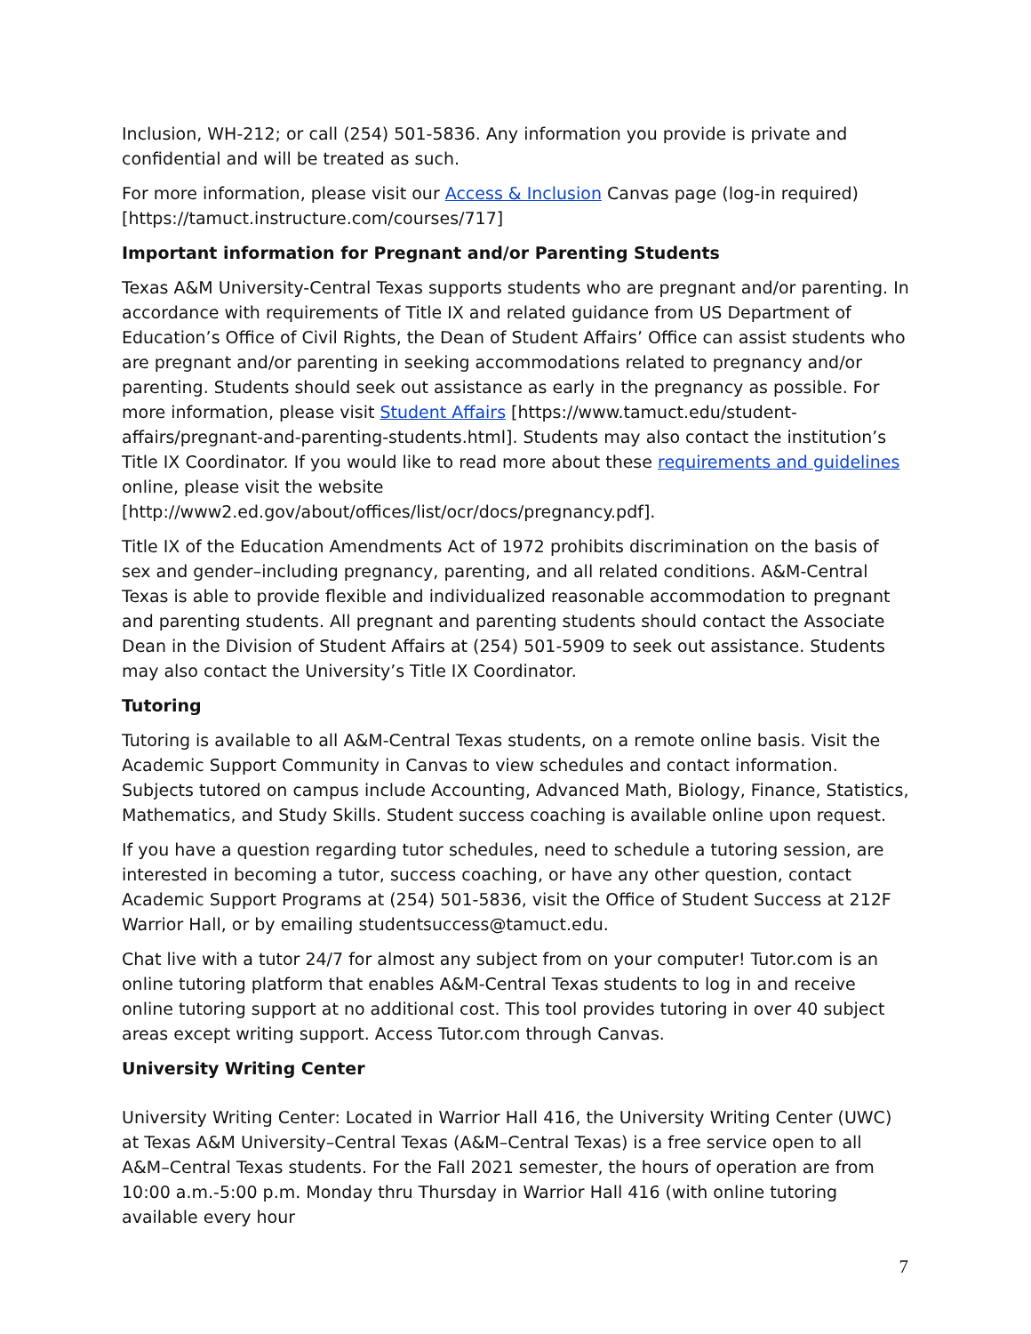Inclusion, WH-212; or call (254) 501-5836. Any information you provide is private and confidential and will be treated as such.
For more information, please visit our Access & Inclusion Canvas page (log-in required) [https://tamuct.instructure.com/courses/717]
Important information for Pregnant and/or Parenting Students
Texas A&M University-Central Texas supports students who are pregnant and/or parenting. In accordance with requirements of Title IX and related guidance from US Department of Education’s Office of Civil Rights, the Dean of Student Affairs’ Office can assist students who are pregnant and/or parenting in seeking accommodations related to pregnancy and/or parenting. Students should seek out assistance as early in the pregnancy as possible. For more information, please visit Student Affairs [https://www.tamuct.edu/student-affairs/pregnant-and-parenting-students.html]. Students may also contact the institution’s Title IX Coordinator. If you would like to read more about these requirements and guidelines online, please visit the website [http://www2.ed.gov/about/offices/list/ocr/docs/pregnancy.pdf].
Title IX of the Education Amendments Act of 1972 prohibits discrimination on the basis of sex and gender–including pregnancy, parenting, and all related conditions. A&M-Central Texas is able to provide flexible and individualized reasonable accommodation to pregnant and parenting students. All pregnant and parenting students should contact the Associate Dean in the Division of Student Affairs at (254) 501-5909 to seek out assistance. Students may also contact the University’s Title IX Coordinator.
Tutoring
Tutoring is available to all A&M-Central Texas students, on a remote online basis. Visit the Academic Support Community in Canvas to view schedules and contact information. Subjects tutored on campus include Accounting, Advanced Math, Biology, Finance, Statistics, Mathematics, and Study Skills. Student success coaching is available online upon request.
If you have a question regarding tutor schedules, need to schedule a tutoring session, are interested in becoming a tutor, success coaching, or have any other question, contact Academic Support Programs at (254) 501-5836, visit the Office of Student Success at 212F Warrior Hall, or by emailing studentsuccess@tamuct.edu.
Chat live with a tutor 24/7 for almost any subject from on your computer! Tutor.com is an online tutoring platform that enables A&M-Central Texas students to log in and receive online tutoring support at no additional cost. This tool provides tutoring in over 40 subject areas except writing support. Access Tutor.com through Canvas.
University Writing Center
University Writing Center: Located in Warrior Hall 416, the University Writing Center (UWC) at Texas A&M University–Central Texas (A&M–Central Texas) is a free service open to all A&M–Central Texas students. For the Fall 2021 semester, the hours of operation are from 10:00 a.m.-5:00 p.m. Monday thru Thursday in Warrior Hall 416 (with online tutoring available every hour
7